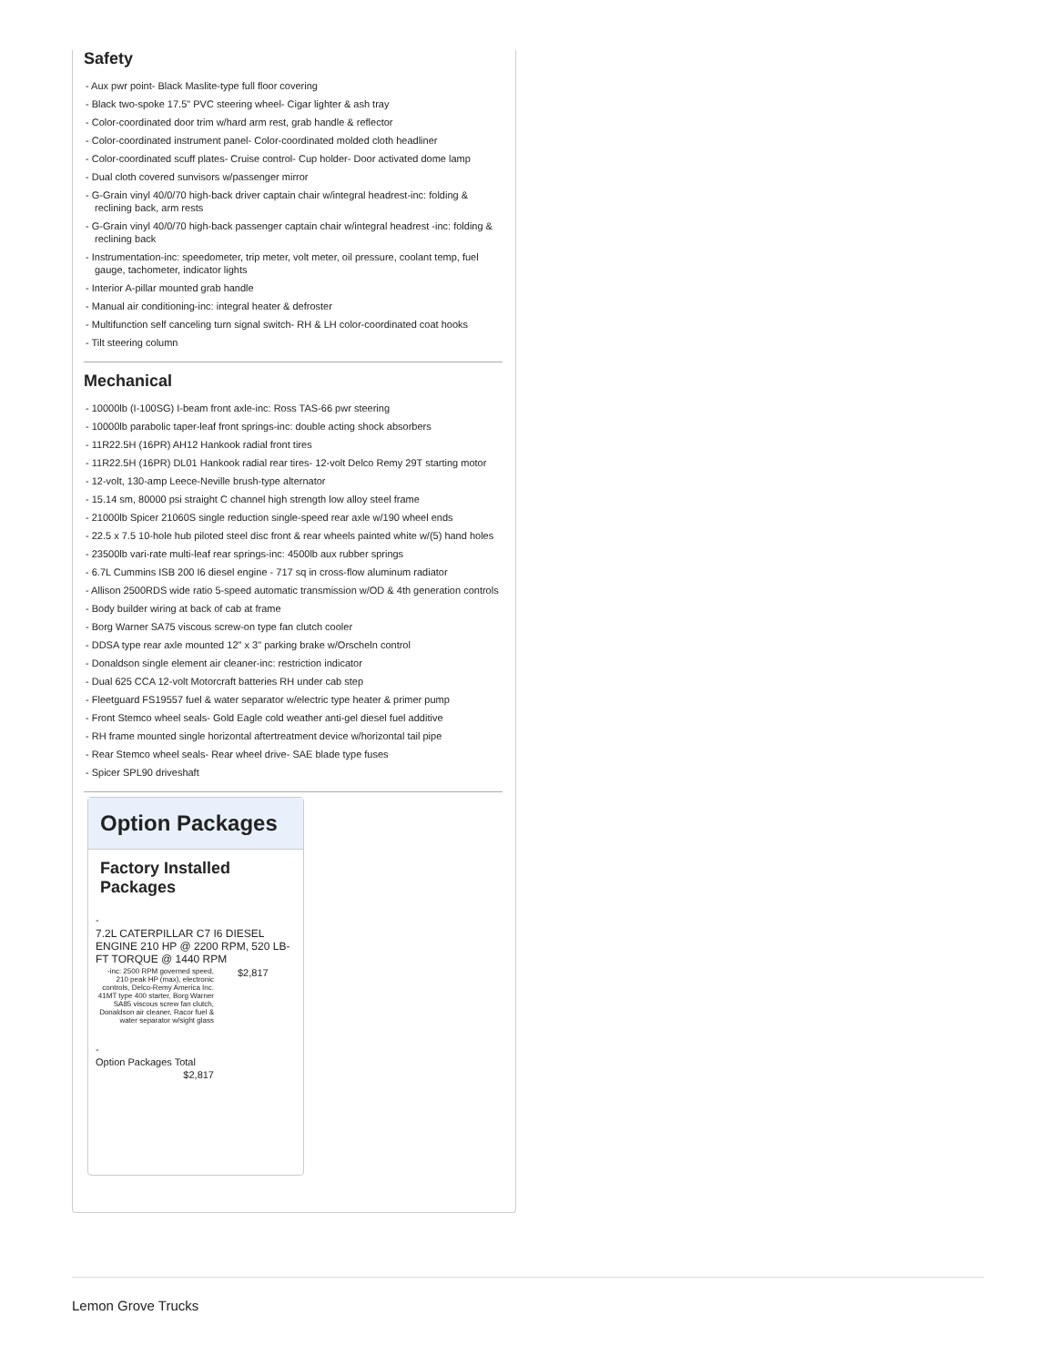Safety
- Aux pwr point- Black Maslite-type full floor covering
- Black two-spoke 17.5" PVC steering wheel- Cigar lighter & ash tray
- Color-coordinated door trim w/hard arm rest, grab handle & reflector
- Color-coordinated instrument panel- Color-coordinated molded cloth headliner
- Color-coordinated scuff plates- Cruise control- Cup holder- Door activated dome lamp
- Dual cloth covered sunvisors w/passenger mirror
- G-Grain vinyl 40/0/70 high-back driver captain chair w/integral headrest-inc: folding & reclining back, arm rests
- G-Grain vinyl 40/0/70 high-back passenger captain chair w/integral headrest -inc: folding & reclining back
- Instrumentation-inc: speedometer, trip meter, volt meter, oil pressure, coolant temp, fuel gauge, tachometer, indicator lights
- Interior A-pillar mounted grab handle
- Manual air conditioning-inc: integral heater & defroster
- Multifunction self canceling turn signal switch- RH & LH color-coordinated coat hooks
- Tilt steering column
Mechanical
- 10000lb (I-100SG) I-beam front axle-inc: Ross TAS-66 pwr steering
- 10000lb parabolic taper-leaf front springs-inc: double acting shock absorbers
- 11R22.5H (16PR) AH12 Hankook radial front tires
- 11R22.5H (16PR) DL01 Hankook radial rear tires- 12-volt Delco Remy 29T starting motor
- 12-volt, 130-amp Leece-Neville brush-type alternator
- 15.14 sm, 80000 psi straight C channel high strength low alloy steel frame
- 21000lb Spicer 21060S single reduction single-speed rear axle w/190 wheel ends
- 22.5 x 7.5 10-hole hub piloted steel disc front & rear wheels painted white w/(5) hand holes
- 23500lb vari-rate multi-leaf rear springs-inc: 4500lb aux rubber springs
- 6.7L Cummins ISB 200 I6 diesel engine - 717 sq in cross-flow aluminum radiator
- Allison 2500RDS wide ratio 5-speed automatic transmission w/OD & 4th generation controls
- Body builder wiring at back of cab at frame
- Borg Warner SA75 viscous screw-on type fan clutch cooler
- DDSA type rear axle mounted 12" x 3" parking brake w/Orscheln control
- Donaldson single element air cleaner-inc: restriction indicator
- Dual 625 CCA 12-volt Motorcraft batteries RH under cab step
- Fleetguard FS19557 fuel & water separator w/electric type heater & primer pump
- Front Stemco wheel seals- Gold Eagle cold weather anti-gel diesel fuel additive
- RH frame mounted single horizontal aftertreatment device w/horizontal tail pipe
- Rear Stemco wheel seals- Rear wheel drive- SAE blade type fuses
- Spicer SPL90 driveshaft
Option Packages
Factory Installed Packages
| - | |
| 7.2L CATERPILLAR C7 I6 DIESEL ENGINE 210 HP @ 2200 RPM, 520 LB-FT TORQUE @ 1440 RPM | |
| -inc: 2500 RPM governed speed, 210 peak HP (max), electronic controls, Delco-Remy America Inc. 41MT type 400 starter, Borg Warner SA85 viscous screw fan clutch, Donaldson air cleaner, Racor fuel & water separator w/sight glass | $2,817 |
| - | |
| Option Packages Total | |
| $2,817 | |
Lemon Grove Trucks